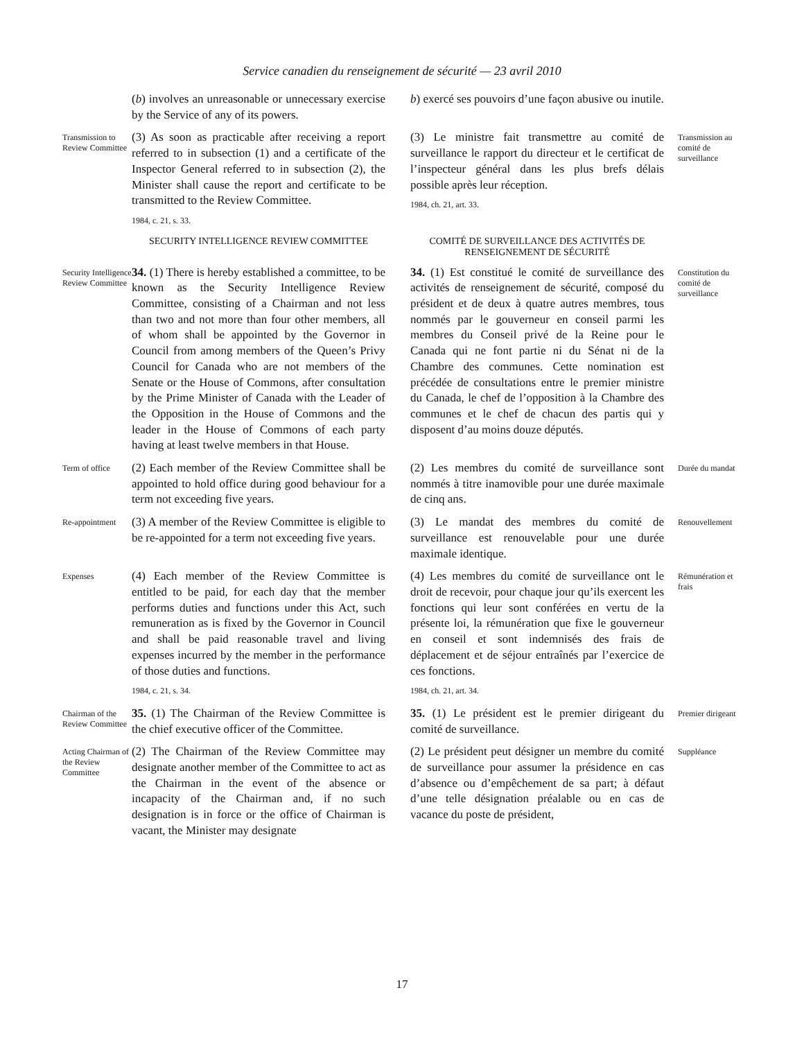Service canadien du renseignement de sécurité — 23 avril 2010
(b) involves an unreasonable or unnecessary exercise by the Service of any of its powers.
b) exercé ses pouvoirs d’une façon abusive ou inutile.
Transmission to Review Committee
(3) As soon as practicable after receiving a report referred to in subsection (1) and a certificate of the Inspector General referred to in subsection (2), the Minister shall cause the report and certificate to be transmitted to the Review Committee.
1984, c. 21, s. 33.
(3) Le ministre fait transmettre au comité de surveillance le rapport du directeur et le certificat de l’inspecteur général dans les plus brefs délais possible après leur réception.
1984, ch. 21, art. 33.
Transmission au comité de surveillance
SECURITY INTELLIGENCE REVIEW COMMITTEE
COMITÉ DE SURVEILLANCE DES ACTIVITÉS DE RENSEIGNEMENT DE SÉCURITÉ
Security Intelligence Review Committee
34. (1) There is hereby established a committee, to be known as the Security Intelligence Review Committee, consisting of a Chairman and not less than two and not more than four other members, all of whom shall be appointed by the Governor in Council from among members of the Queen’s Privy Council for Canada who are not members of the Senate or the House of Commons, after consultation by the Prime Minister of Canada with the Leader of the Opposition in the House of Commons and the leader in the House of Commons of each party having at least twelve members in that House.
34. (1) Est constitué le comité de surveillance des activités de renseignement de sécurité, composé du président et de deux à quatre autres membres, tous nommés par le gouverneur en conseil parmi les membres du Conseil privé de la Reine pour le Canada qui ne font partie ni du Sénat ni de la Chambre des communes. Cette nomination est précédée de consultations entre le premier ministre du Canada, le chef de l’opposition à la Chambre des communes et le chef de chacun des partis qui y disposent d’au moins douze députés.
Constitution du comité de surveillance
Term of office
(2) Each member of the Review Committee shall be appointed to hold office during good behaviour for a term not exceeding five years.
(2) Les membres du comité de surveillance sont nommés à titre inamovible pour une durée maximale de cinq ans.
Durée du mandat
Re-appointment
(3) A member of the Review Committee is eligible to be re-appointed for a term not exceeding five years.
(3) Le mandat des membres du comité de surveillance est renouvelable pour une durée maximale identique.
Renouvellement
Expenses
(4) Each member of the Review Committee is entitled to be paid, for each day that the member performs duties and functions under this Act, such remuneration as is fixed by the Governor in Council and shall be paid reasonable travel and living expenses incurred by the member in the performance of those duties and functions.
1984, c. 21, s. 34.
(4) Les membres du comité de surveillance ont le droit de recevoir, pour chaque jour qu’ils exercent les fonctions qui leur sont conférées en vertu de la présente loi, la rémunération que fixe le gouverneur en conseil et sont indemnisés des frais de déplacement et de séjour entraînés par l’exercice de ces fonctions.
1984, ch. 21, art. 34.
Rémunération et frais
Chairman of the Review Committee
35. (1) The Chairman of the Review Committee is the chief executive officer of the Committee.
35. (1) Le président est le premier dirigeant du comité de surveillance.
Premier dirigeant
Acting Chairman of the Review Committee
(2) The Chairman of the Review Committee may designate another member of the Committee to act as the Chairman in the event of the absence or incapacity of the Chairman and, if no such designation is in force or the office of Chairman is vacant, the Minister may designate
(2) Le président peut désigner un membre du comité de surveillance pour assumer la présidence en cas d’absence ou d’empêchement de sa part; à défaut d’une telle désignation préalable ou en cas de vacance du poste de président,
Suppléance
17